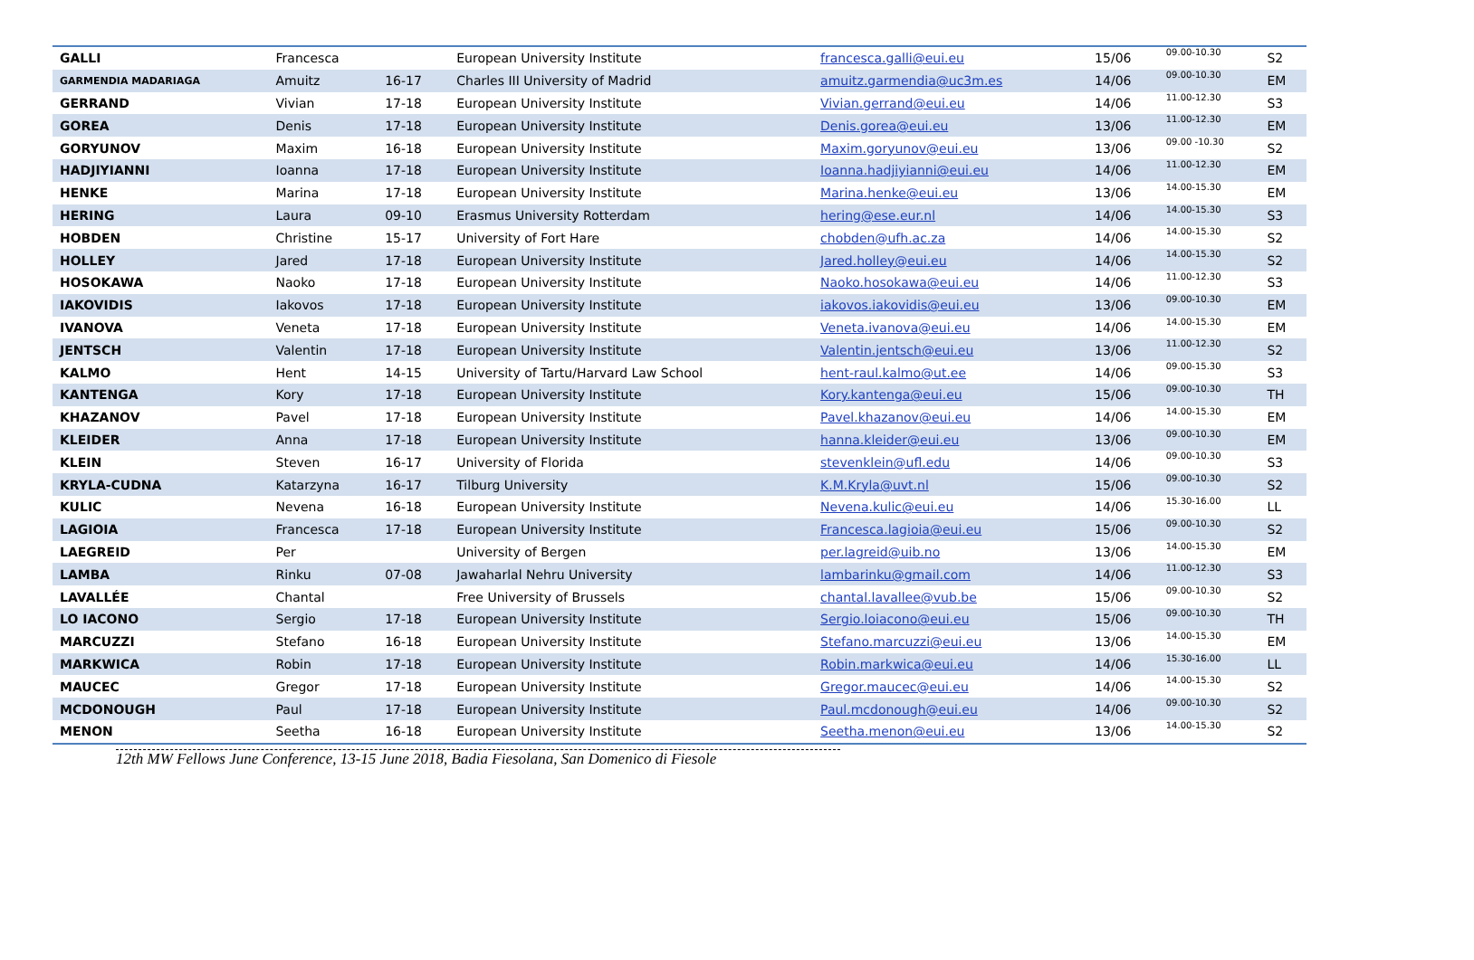| GALLI | Francesca | | European University Institute | francesca.galli@eui.eu | 15/06 | 09.00-10.30 | S2 |
| GARMENDIA MADARIAGA | Amuitz | 16-17 | Charles III University of Madrid | amuitz.garmendia@uc3m.es | 14/06 | 09.00-10.30 | EM |
| GERRAND | Vivian | 17-18 | European University Institute | Vivian.gerrand@eui.eu | 14/06 | 11.00-12.30 | S3 |
| GOREA | Denis | 17-18 | European University Institute | Denis.gorea@eui.eu | 13/06 | 11.00-12.30 | EM |
| GORYUNOV | Maxim | 16-18 | European University Institute | Maxim.goryunov@eui.eu | 13/06 | 09.00 -10.30 | S2 |
| HADJIYIANNI | Ioanna | 17-18 | European University Institute | Ioanna.hadjiyianni@eui.eu | 14/06 | 11.00-12.30 | EM |
| HENKE | Marina | 17-18 | European University Institute | Marina.henke@eui.eu | 13/06 | 14.00-15.30 | EM |
| HERING | Laura | 09-10 | Erasmus University Rotterdam | hering@ese.eur.nl | 14/06 | 14.00-15.30 | S3 |
| HOBDEN | Christine | 15-17 | University of Fort Hare | chobden@ufh.ac.za | 14/06 | 14.00-15.30 | S2 |
| HOLLEY | Jared | 17-18 | European University Institute | Jared.holley@eui.eu | 14/06 | 14.00-15.30 | S2 |
| HOSOKAWA | Naoko | 17-18 | European University Institute | Naoko.hosokawa@eui.eu | 14/06 | 11.00-12.30 | S3 |
| IAKOVIDIS | Iakovos | 17-18 | European University Institute | iakovos.iakovidis@eui.eu | 13/06 | 09.00-10.30 | EM |
| IVANOVA | Veneta | 17-18 | European University Institute | Veneta.ivanova@eui.eu | 14/06 | 14.00-15.30 | EM |
| JENTSCH | Valentin | 17-18 | European University Institute | Valentin.jentsch@eui.eu | 13/06 | 11.00-12.30 | S2 |
| KALMO | Hent | 14-15 | University of Tartu/Harvard Law School | hent-raul.kalmo@ut.ee | 14/06 | 09.00-15.30 | S3 |
| KANTENGA | Kory | 17-18 | European University Institute | Kory.kantenga@eui.eu | 15/06 | 09.00-10.30 | TH |
| KHAZANOV | Pavel | 17-18 | European University Institute | Pavel.khazanov@eui.eu | 14/06 | 14.00-15.30 | EM |
| KLEIDER | Anna | 17-18 | European University Institute | hanna.kleider@eui.eu | 13/06 | 09.00-10.30 | EM |
| KLEIN | Steven | 16-17 | University of Florida | stevenklein@ufl.edu | 14/06 | 09.00-10.30 | S3 |
| KRYLA-CUDNA | Katarzyna | 16-17 | Tilburg University | K.M.Kryla@uvt.nl | 15/06 | 09.00-10.30 | S2 |
| KULIC | Nevena | 16-18 | European University Institute | Nevena.kulic@eui.eu | 14/06 | 15.30-16.00 | LL |
| LAGIOIA | Francesca | 17-18 | European University Institute | Francesca.lagioia@eui.eu | 15/06 | 09.00-10.30 | S2 |
| LAEGREID | Per | | University of Bergen | per.lagreid@uib.no | 13/06 | 14.00-15.30 | EM |
| LAMBA | Rinku | 07-08 | Jawaharlal Nehru University | lambarinku@gmail.com | 14/06 | 11.00-12.30 | S3 |
| LAVALLÉE | Chantal | | Free University of Brussels | chantal.lavallee@vub.be | 15/06 | 09.00-10.30 | S2 |
| LO IACONO | Sergio | 17-18 | European University Institute | Sergio.loiacono@eui.eu | 15/06 | 09.00-10.30 | TH |
| MARCUZZI | Stefano | 16-18 | European University Institute | Stefano.marcuzzi@eui.eu | 13/06 | 14.00-15.30 | EM |
| MARKWICA | Robin | 17-18 | European University Institute | Robin.markwica@eui.eu | 14/06 | 15.30-16.00 | LL |
| MAUCEC | Gregor | 17-18 | European University Institute | Gregor.maucec@eui.eu | 14/06 | 14.00-15.30 | S2 |
| MCDONOUGH | Paul | 17-18 | European University Institute | Paul.mcdonough@eui.eu | 14/06 | 09.00-10.30 | S2 |
| MENON | Seetha | 16-18 | European University Institute | Seetha.menon@eui.eu | 13/06 | 14.00-15.30 | S2 |
12th MW Fellows June Conference, 13-15 June 2018, Badia Fiesolana, San Domenico di Fiesole